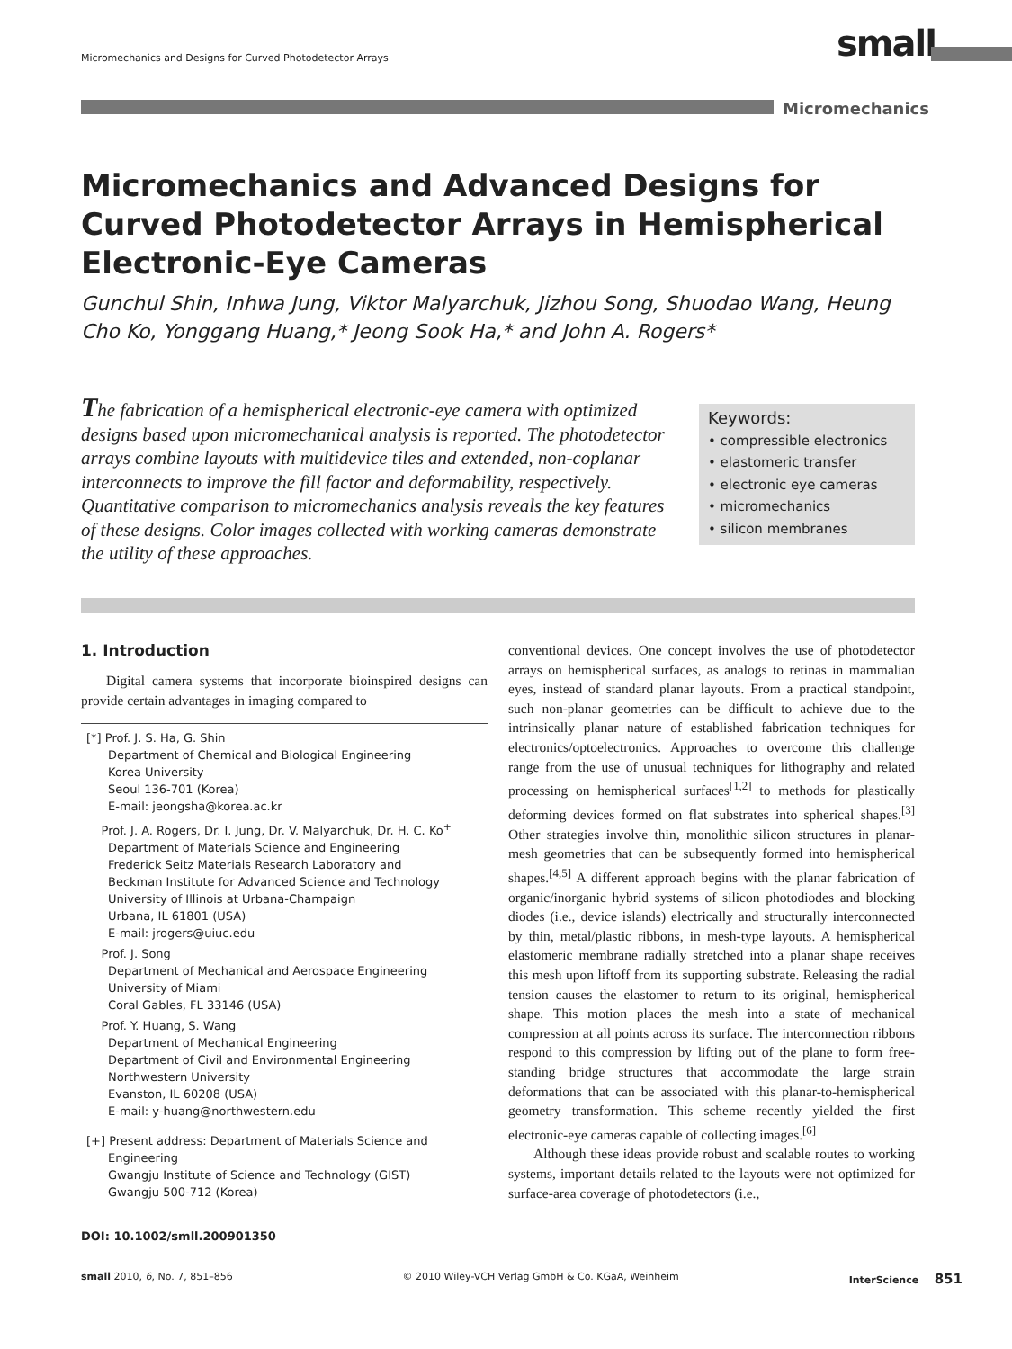Micromechanics and Designs for Curved Photodetector Arrays
small
Micromechanics
Micromechanics and Advanced Designs for Curved Photodetector Arrays in Hemispherical Electronic-Eye Cameras
Gunchul Shin, Inhwa Jung, Viktor Malyarchuk, Jizhou Song, Shuodao Wang, Heung Cho Ko, Yonggang Huang,* Jeong Sook Ha,* and John A. Rogers*
The fabrication of a hemispherical electronic-eye camera with optimized designs based upon micromechanical analysis is reported. The photodetector arrays combine layouts with multidevice tiles and extended, non-coplanar interconnects to improve the fill factor and deformability, respectively. Quantitative comparison to micromechanics analysis reveals the key features of these designs. Color images collected with working cameras demonstrate the utility of these approaches.
Keywords:
• compressible electronics
• elastomeric transfer
• electronic eye cameras
• micromechanics
• silicon membranes
1. Introduction
Digital camera systems that incorporate bioinspired designs can provide certain advantages in imaging compared to
[*] Prof. J. S. Ha, G. Shin
Department of Chemical and Biological Engineering
Korea University
Seoul 136-701 (Korea)
E-mail: jeongsha@korea.ac.kr
Prof. J. A. Rogers, Dr. I. Jung, Dr. V. Malyarchuk, Dr. H. C. Ko<sup>+</sup>
Department of Materials Science and Engineering
Frederick Seitz Materials Research Laboratory and
Beckman Institute for Advanced Science and Technology
University of Illinois at Urbana-Champaign
Urbana, IL 61801 (USA)
E-mail: jrogers@uiuc.edu
Prof. J. Song
Department of Mechanical and Aerospace Engineering
University of Miami
Coral Gables, FL 33146 (USA)
Prof. Y. Huang, S. Wang
Department of Mechanical Engineering
Department of Civil and Environmental Engineering
Northwestern University
Evanston, IL 60208 (USA)
E-mail: y-huang@northwestern.edu
[+] Present address: Department of Materials Science and Engineering
Gwangju Institute of Science and Technology (GIST)
Gwangju 500-712 (Korea)
DOI: 10.1002/smll.200901350
conventional devices. One concept involves the use of photodetector arrays on hemispherical surfaces, as analogs to retinas in mammalian eyes, instead of standard planar layouts. From a practical standpoint, such non-planar geometries can be difficult to achieve due to the intrinsically planar nature of established fabrication techniques for electronics/optoelectronics. Approaches to overcome this challenge range from the use of unusual techniques for lithography and related processing on hemispherical surfaces<sup>[1,2]</sup> to methods for plastically deforming devices formed on flat substrates into spherical shapes.<sup>[3]</sup> Other strategies involve thin, monolithic silicon structures in planar-mesh geometries that can be subsequently formed into hemispherical shapes.<sup>[4,5]</sup> A different approach begins with the planar fabrication of organic/inorganic hybrid systems of silicon photodiodes and blocking diodes (i.e., device islands) electrically and structurally interconnected by thin, metal/plastic ribbons, in mesh-type layouts. A hemispherical elastomeric membrane radially stretched into a planar shape receives this mesh upon liftoff from its supporting substrate. Releasing the radial tension causes the elastomer to return to its original, hemispherical shape. This motion places the mesh into a state of mechanical compression at all points across its surface. The interconnection ribbons respond to this compression by lifting out of the plane to form free-standing bridge structures that accommodate the large strain deformations that can be associated with this planar-to-hemispherical geometry transformation. This scheme recently yielded the first electronic-eye cameras capable of collecting images.<sup>[6]</sup>
Although these ideas provide robust and scalable routes to working systems, important details related to the layouts were not optimized for surface-area coverage of photodetectors (i.e.,
small 2010, 6, No. 7, 851–856 © 2010 Wiley-VCH Verlag GmbH & Co. KGaA, Weinheim InterScience 851